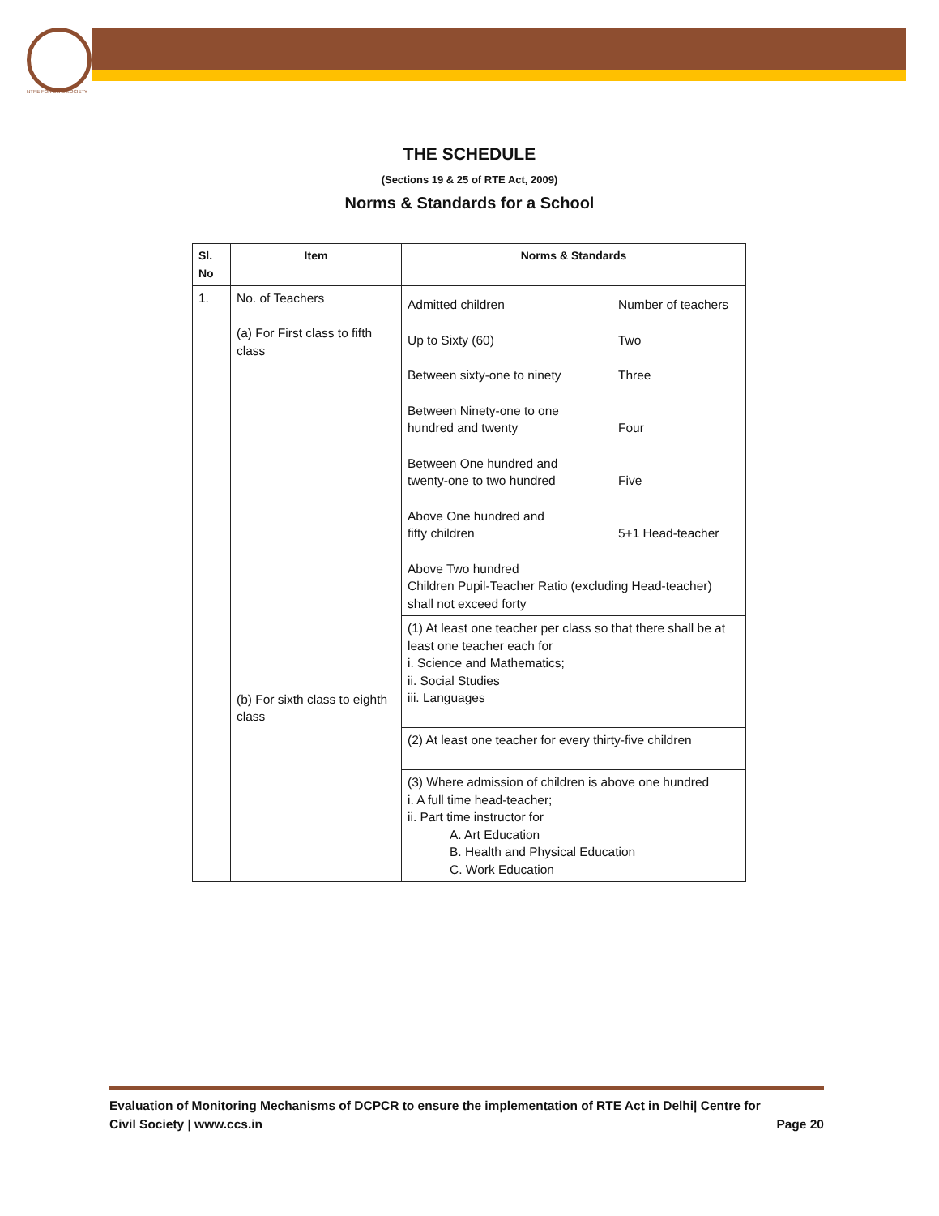NTRE FOR CIVIL SOCIETY
THE SCHEDULE
(Sections 19 & 25 of RTE Act, 2009)
Norms & Standards for a School
| Sl. No | Item | Norms & Standards |
| --- | --- | --- |
| 1. | No. of Teachers (a) For First class to fifth class (b) For sixth class to eighth class | Admitted children Number of teachers Up to Sixty (60) Two Between sixty-one to ninety Three Between Ninety-one to one hundred and twenty Four Between One hundred and twenty-one to two hundred Five Above One hundred and fifty children 5+1 Head-teacher Above Two hundred Children Pupil-Teacher Ratio (excluding Head-teacher) shall not exceed forty |
| | | (1) At least one teacher per class so that there shall be at least one teacher each for i. Science and Mathematics; ii. Social Studies iii. Languages |
| | | (2) At least one teacher for every thirty-five children |
| | | (3) Where admission of children is above one hundred i. A full time head-teacher; ii. Part time instructor for A. Art Education B. Health and Physical Education C. Work Education |
Evaluation of Monitoring Mechanisms of DCPCR to ensure the implementation of RTE Act in Delhi| Centre for
Civil Society | www.ccs.in Page 20